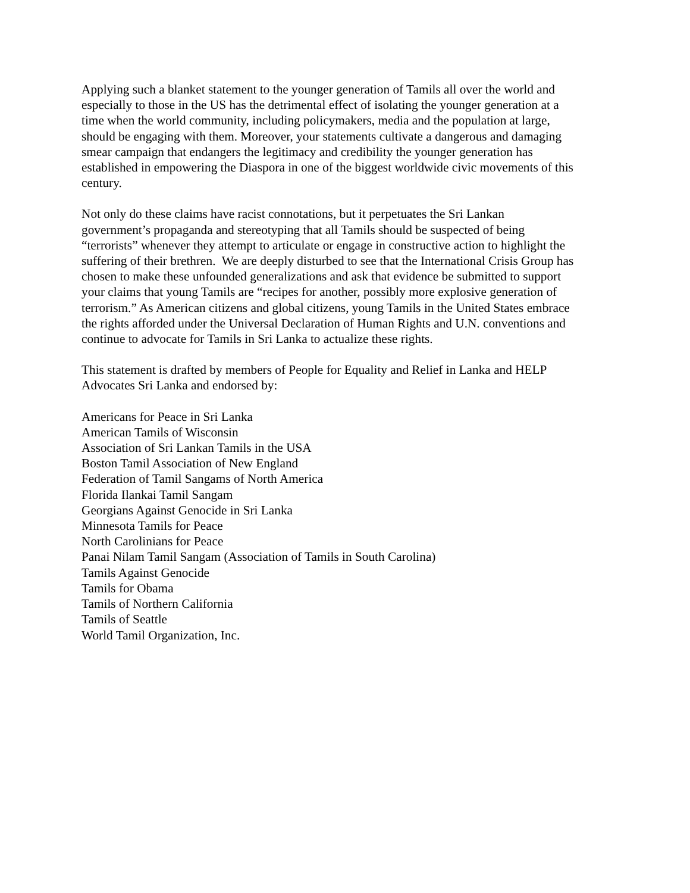Applying such a blanket statement to the younger generation of Tamils all over the world and
especially to those in the US has the detrimental effect of isolating the younger generation at a
time when the world community, including policymakers, media and the population at large,
should be engaging with them. Moreover, your statements cultivate a dangerous and damaging
smear campaign that endangers the legitimacy and credibility the younger generation has
established in empowering the Diaspora in one of the biggest worldwide civic movements of this
century.
Not only do these claims have racist connotations, but it perpetuates the Sri Lankan
government’s propaganda and stereotyping that all Tamils should be suspected of being
“terrorists” whenever they attempt to articulate or engage in constructive action to highlight the
suffering of their brethren. We are deeply disturbed to see that the International Crisis Group has
chosen to make these unfounded generalizations and ask that evidence be submitted to support
your claims that young Tamils are “recipes for another, possibly more explosive generation of
terrorism.” As American citizens and global citizens, young Tamils in the United States embrace
the rights afforded under the Universal Declaration of Human Rights and U.N. conventions and
continue to advocate for Tamils in Sri Lanka to actualize these rights.
This statement is drafted by members of People for Equality and Relief in Lanka and HELP
Advocates Sri Lanka and endorsed by:
Americans for Peace in Sri Lanka
American Tamils of Wisconsin
Association of Sri Lankan Tamils in the USA
Boston Tamil Association of New England
Federation of Tamil Sangams of North America
Florida Ilankai Tamil Sangam
Georgians Against Genocide in Sri Lanka
Minnesota Tamils for Peace
North Carolinians for Peace
Panai Nilam Tamil Sangam (Association of Tamils in South Carolina)
Tamils Against Genocide
Tamils for Obama
Tamils of Northern California
Tamils of Seattle
World Tamil Organization, Inc.